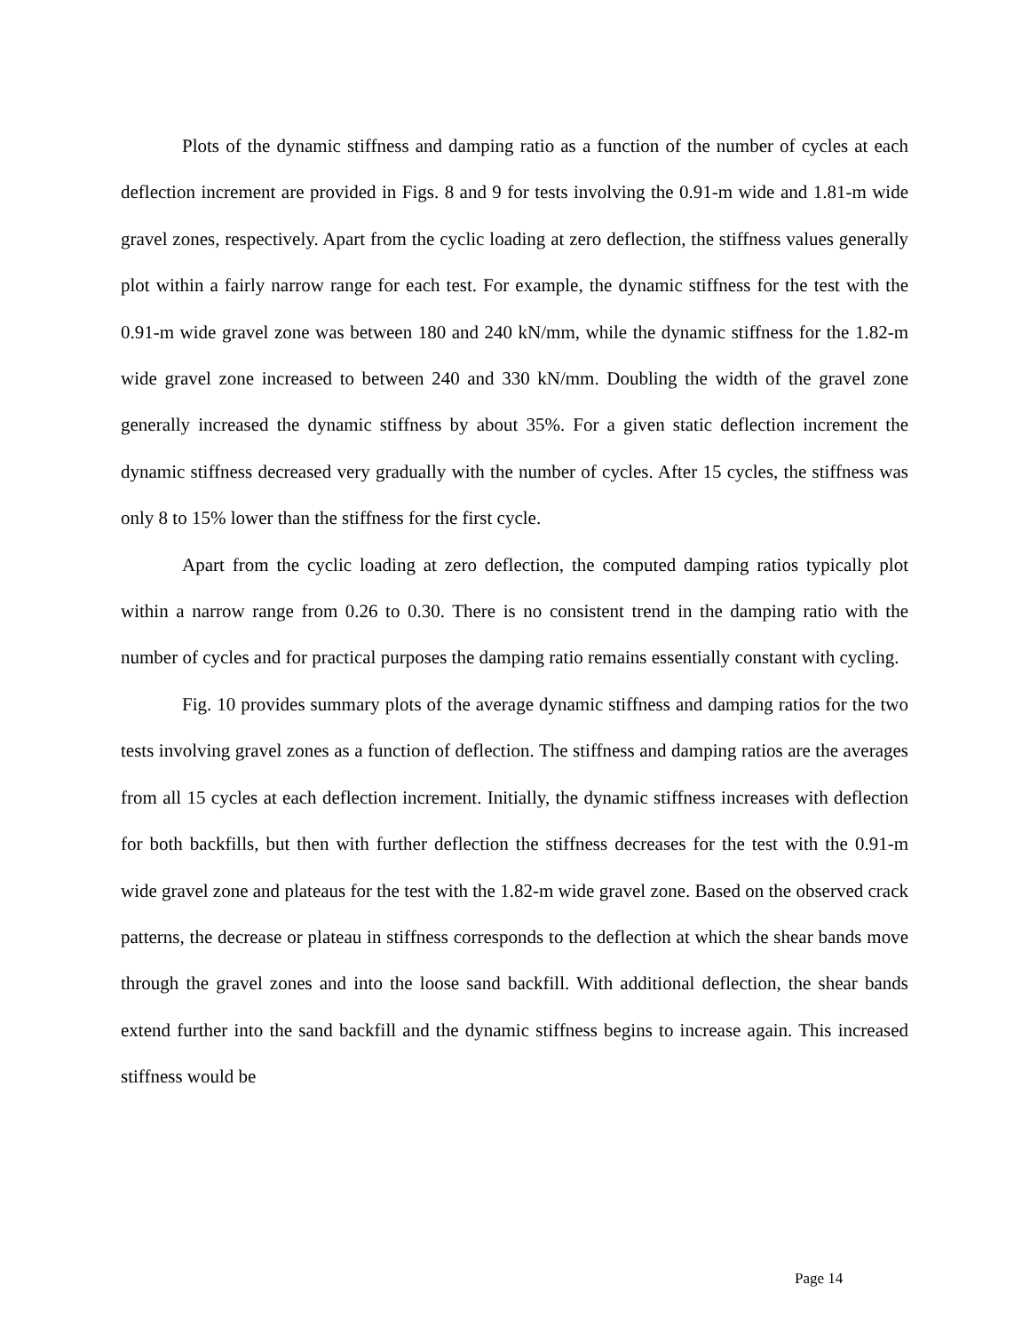Plots of the dynamic stiffness and damping ratio as a function of the number of cycles at each deflection increment are provided in Figs. 8 and 9 for tests involving the 0.91-m wide and 1.81-m wide gravel zones, respectively. Apart from the cyclic loading at zero deflection, the stiffness values generally plot within a fairly narrow range for each test. For example, the dynamic stiffness for the test with the 0.91-m wide gravel zone was between 180 and 240 kN/mm, while the dynamic stiffness for the 1.82-m wide gravel zone increased to between 240 and 330 kN/mm. Doubling the width of the gravel zone generally increased the dynamic stiffness by about 35%. For a given static deflection increment the dynamic stiffness decreased very gradually with the number of cycles. After 15 cycles, the stiffness was only 8 to 15% lower than the stiffness for the first cycle.
Apart from the cyclic loading at zero deflection, the computed damping ratios typically plot within a narrow range from 0.26 to 0.30. There is no consistent trend in the damping ratio with the number of cycles and for practical purposes the damping ratio remains essentially constant with cycling.
Fig. 10 provides summary plots of the average dynamic stiffness and damping ratios for the two tests involving gravel zones as a function of deflection. The stiffness and damping ratios are the averages from all 15 cycles at each deflection increment. Initially, the dynamic stiffness increases with deflection for both backfills, but then with further deflection the stiffness decreases for the test with the 0.91-m wide gravel zone and plateaus for the test with the 1.82-m wide gravel zone. Based on the observed crack patterns, the decrease or plateau in stiffness corresponds to the deflection at which the shear bands move through the gravel zones and into the loose sand backfill. With additional deflection, the shear bands extend further into the sand backfill and the dynamic stiffness begins to increase again. This increased stiffness would be
Page 14